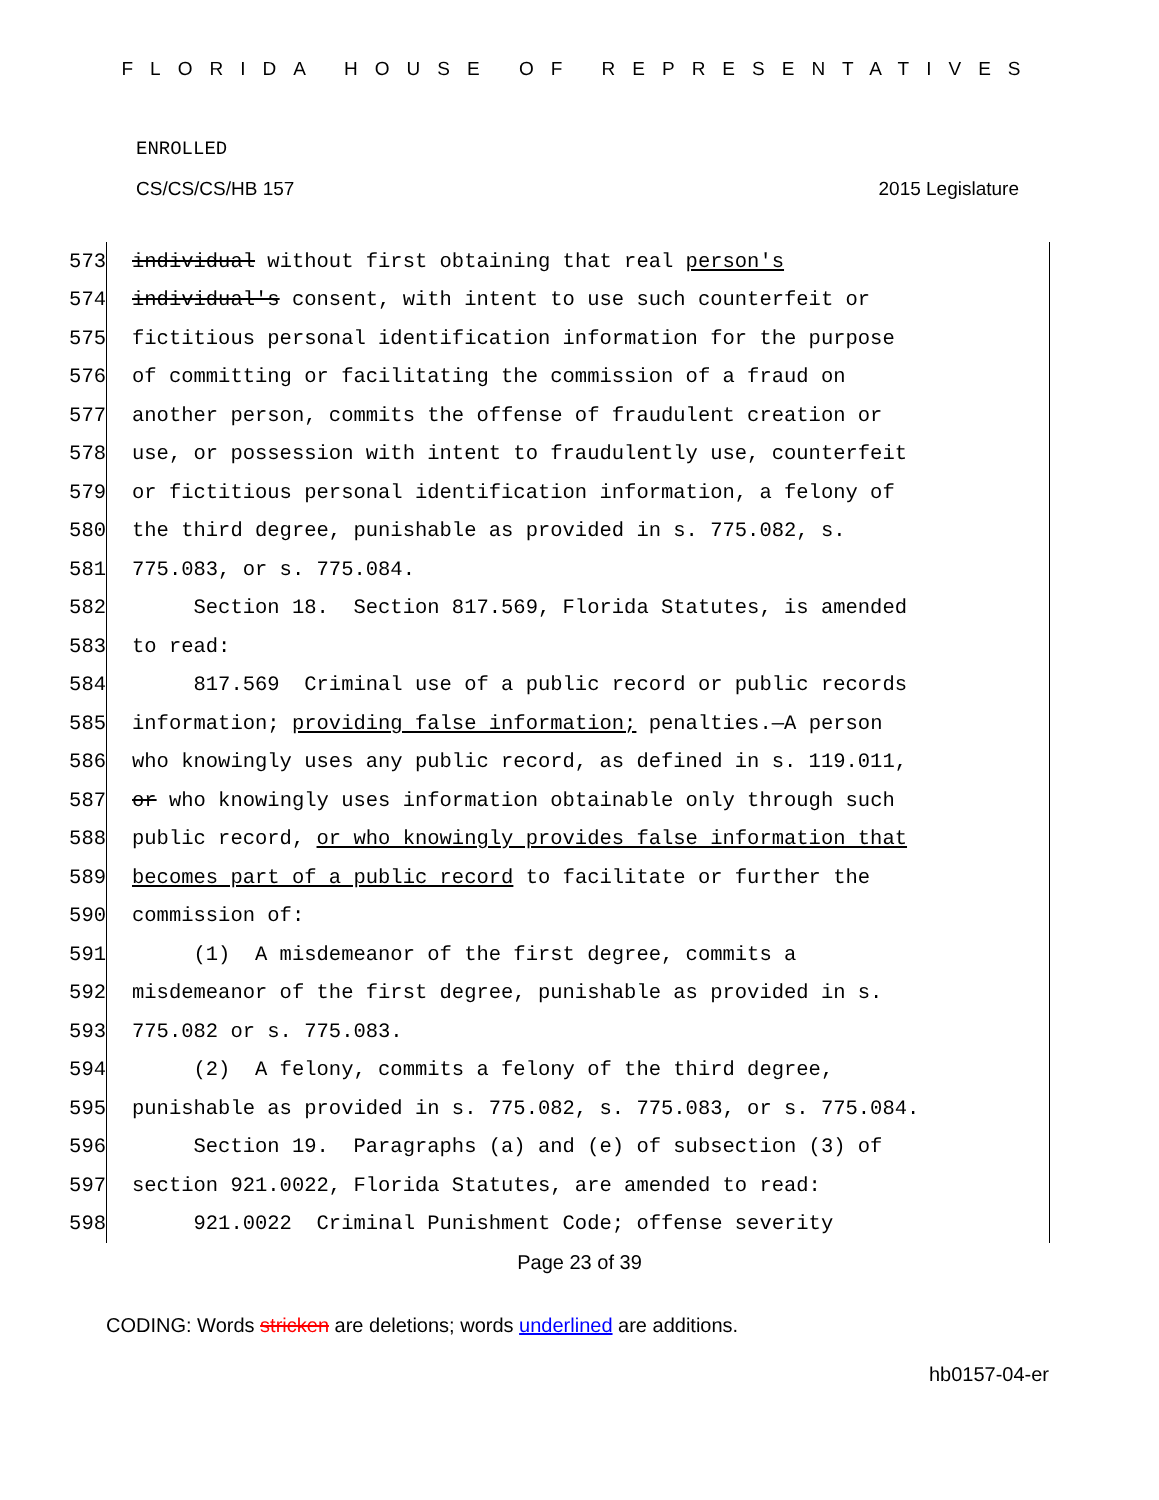FLORIDA HOUSE OF REPRESENTATIVES
ENROLLED
CS/CS/CS/HB 157 2015 Legislature
573 individual without first obtaining that real person's
574 individual's consent, with intent to use such counterfeit or
575 fictitious personal identification information for the purpose
576 of committing or facilitating the commission of a fraud on
577 another person, commits the offense of fraudulent creation or
578 use, or possession with intent to fraudulently use, counterfeit
579 or fictitious personal identification information, a felony of
580 the third degree, punishable as provided in s. 775.082, s.
581 775.083, or s. 775.084.
582 Section 18. Section 817.569, Florida Statutes, is amended
583 to read:
584 817.569 Criminal use of a public record or public records
585 information; providing false information; penalties.—A person
586 who knowingly uses any public record, as defined in s. 119.011,
587 or who knowingly uses information obtainable only through such
588 public record, or who knowingly provides false information that
589 becomes part of a public record to facilitate or further the
590 commission of:
591 (1) A misdemeanor of the first degree, commits a
592 misdemeanor of the first degree, punishable as provided in s.
593 775.082 or s. 775.083.
594 (2) A felony, commits a felony of the third degree,
595 punishable as provided in s. 775.082, s. 775.083, or s. 775.084.
596 Section 19. Paragraphs (a) and (e) of subsection (3) of
597 section 921.0022, Florida Statutes, are amended to read:
598 921.0022 Criminal Punishment Code; offense severity
Page 23 of 39
CODING: Words stricken are deletions; words underlined are additions.
hb0157-04-er